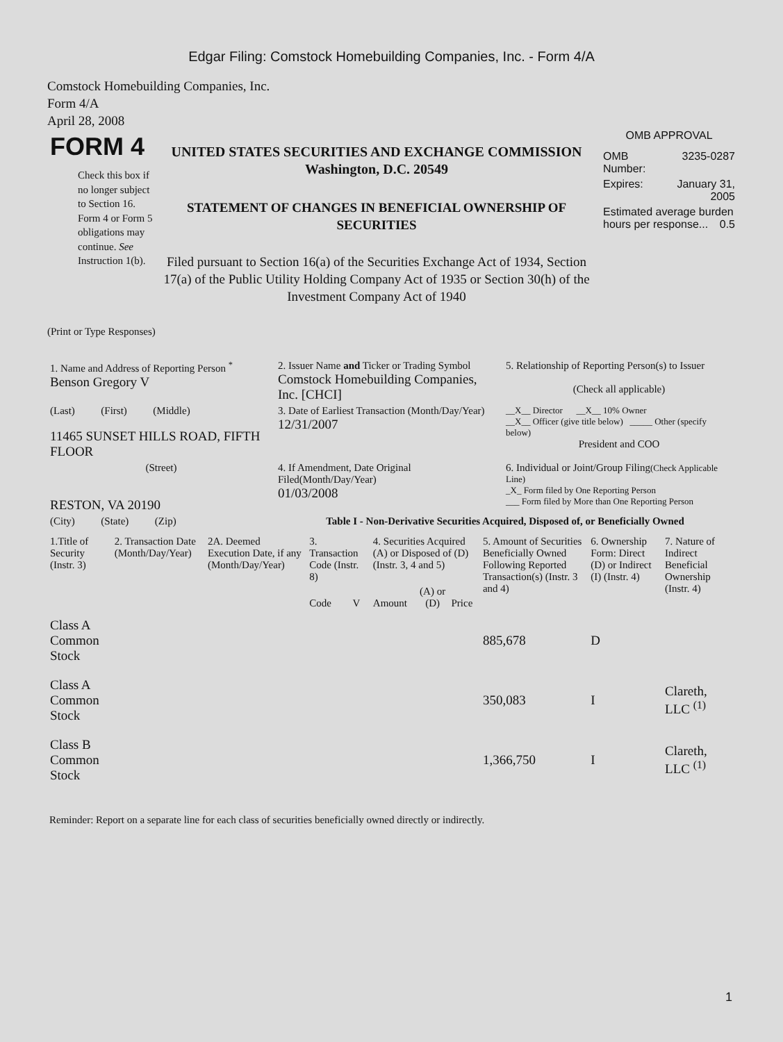Edgar Filing: Comstock Homebuilding Companies, Inc. - Form 4/A
Comstock Homebuilding Companies, Inc.
Form 4/A
April 28, 2008
FORM 4
Check this box if no longer subject to Section 16. Form 4 or Form 5 obligations may continue. See Instruction 1(b).
UNITED STATES SECURITIES AND EXCHANGE COMMISSION
Washington, D.C. 20549
STATEMENT OF CHANGES IN BENEFICIAL OWNERSHIP OF SECURITIES
Filed pursuant to Section 16(a) of the Securities Exchange Act of 1934, Section 17(a) of the Public Utility Holding Company Act of 1935 or Section 30(h) of the Investment Company Act of 1940
OMB APPROVAL
| OMB Number: | 3235-0287 |
| Expires: | January 31, 2005 |
| Estimated average burden hours per response... 0.5 | |
(Print or Type Responses)
| 1. Name and Address of Reporting Person <sup>*</sup> Benson Gregory V | 2. Issuer Name and Ticker or Trading Symbol Comstock Homebuilding Companies, Inc. [CHCI] | 5. Relationship of Reporting Person(s) to Issuer (Check all applicable) |
| (Last) (First) (Middle) 11465 SUNSET HILLS ROAD, FIFTH FLOOR | 3. Date of Earliest Transaction (Month/Day/Year) 12/31/2007 | __X__ Director __X__ 10% Owner __X__ Officer (give title below) _____ Other (specify below) President and COO |
| (Street) RESTON, VA 20190 | 4. If Amendment, Date Original Filed(Month/Day/Year) 01/03/2008 | 6. Individual or Joint/Group Filing (Check Applicable Line) _X_ Form filed by One Reporting Person ___ Form filed by More than One Reporting Person |
| (City) (State) (Zip) | Table I - Non-Derivative Securities Acquired, Disposed of, or Beneficially Owned | |
| 1.Title of Security (Instr. 3) | 2. Transaction Date (Month/Day/Year) | 2A. Deemed Execution Date, if any (Month/Day/Year) | 3. Transaction Code (Instr. 8) | | 4. Securities Acquired (A) or Disposed of (D) (Instr. 3, 4 and 5) | | | 5. Amount of Securities Beneficially Owned Following Reported Transaction(s) (Instr. 3 and 4) | 6. Ownership Form: Direct (D) or Indirect (I) (Instr. 4) | 7. Nature of Indirect Beneficial Ownership (Instr. 4) |
| --- | --- | --- | --- | --- | --- | --- | --- | --- | --- | --- |
| | | | Code | V | Amount | (A) or (D) | Price | | | |
| Class A Common Stock | | | | | | | | 885,678 | D | |
| Class A Common Stock | | | | | | | | 350,083 | I | Clareth, LLC <sup>(1)</sup> |
| Class B Common Stock | | | | | | | | 1,366,750 | I | Clareth, LLC <sup>(1)</sup> |
Reminder: Report on a separate line for each class of securities beneficially owned directly or indirectly.
1